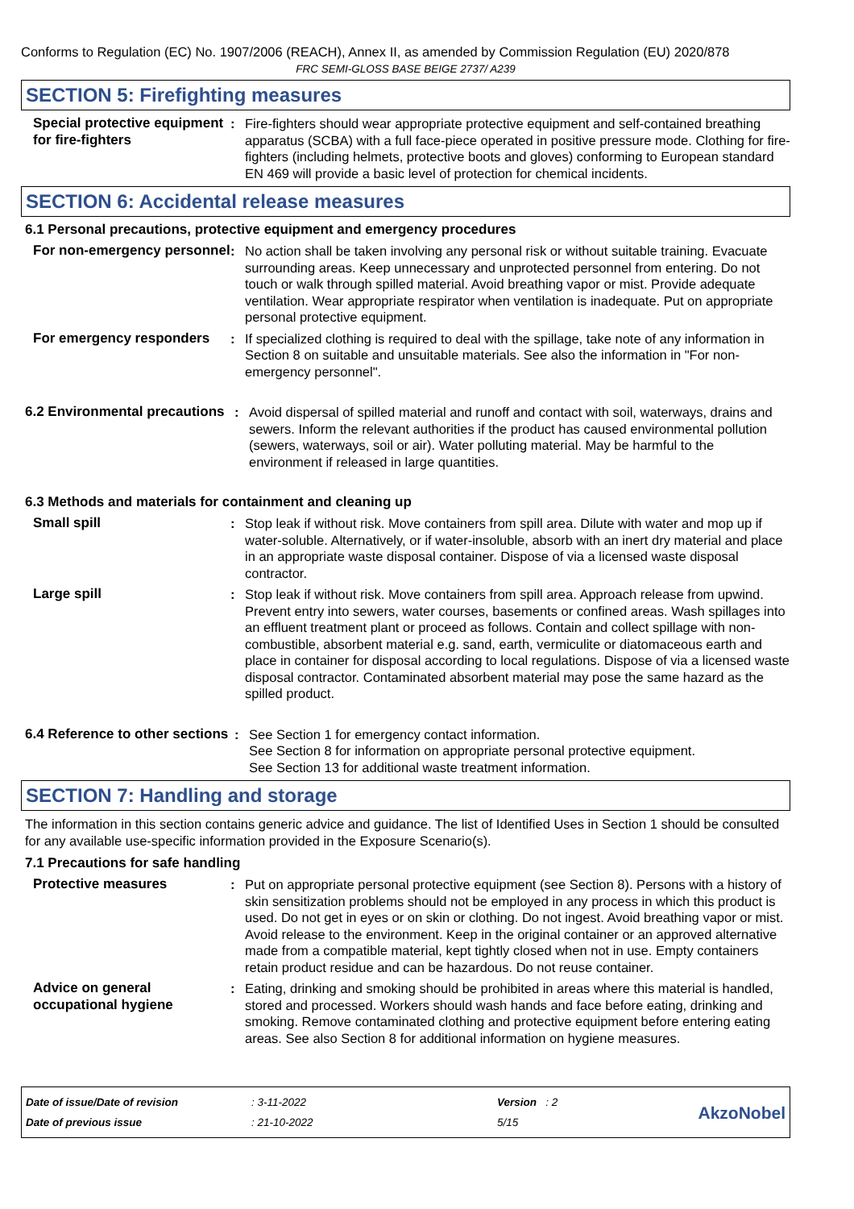Conforms to Regulation (EC) No. 1907/2006 (REACH), Annex II, as amended by Commission Regulation (EU) 2020/878
FRC SEMI-GLOSS BASE BEIGE 2737/ A239
SECTION 5: Firefighting measures
Special protective equipment for fire-fighters
: Fire-fighters should wear appropriate protective equipment and self-contained breathing apparatus (SCBA) with a full face-piece operated in positive pressure mode. Clothing for fire-fighters (including helmets, protective boots and gloves) conforming to European standard EN 469 will provide a basic level of protection for chemical incidents.
SECTION 6: Accidental release measures
6.1 Personal precautions, protective equipment and emergency procedures
For non-emergency personnel
: No action shall be taken involving any personal risk or without suitable training. Evacuate surrounding areas. Keep unnecessary and unprotected personnel from entering. Do not touch or walk through spilled material. Avoid breathing vapor or mist. Provide adequate ventilation. Wear appropriate respirator when ventilation is inadequate. Put on appropriate personal protective equipment.
For emergency responders : If specialized clothing is required to deal with the spillage, take note of any information in Section 8 on suitable and unsuitable materials. See also the information in "For non-emergency personnel".
6.2 Environmental precautions
: Avoid dispersal of spilled material and runoff and contact with soil, waterways, drains and sewers. Inform the relevant authorities if the product has caused environmental pollution (sewers, waterways, soil or air). Water polluting material. May be harmful to the environment if released in large quantities.
6.3 Methods and materials for containment and cleaning up
Small spill : Stop leak if without risk. Move containers from spill area. Dilute with water and mop up if water-soluble. Alternatively, or if water-insoluble, absorb with an inert dry material and place in an appropriate waste disposal container. Dispose of via a licensed waste disposal contractor.
Large spill : Stop leak if without risk. Move containers from spill area. Approach release from upwind. Prevent entry into sewers, water courses, basements or confined areas. Wash spillages into an effluent treatment plant or proceed as follows. Contain and collect spillage with non-combustible, absorbent material e.g. sand, earth, vermiculite or diatomaceous earth and place in container for disposal according to local regulations. Dispose of via a licensed waste disposal contractor. Contaminated absorbent material may pose the same hazard as the spilled product.
6.4 Reference to other sections
: See Section 1 for emergency contact information.
See Section 8 for information on appropriate personal protective equipment.
See Section 13 for additional waste treatment information.
SECTION 7: Handling and storage
The information in this section contains generic advice and guidance. The list of Identified Uses in Section 1 should be consulted for any available use-specific information provided in the Exposure Scenario(s).
7.1 Precautions for safe handling
Protective measures : Put on appropriate personal protective equipment (see Section 8). Persons with a history of skin sensitization problems should not be employed in any process in which this product is used. Do not get in eyes or on skin or clothing. Do not ingest. Avoid breathing vapor or mist. Avoid release to the environment. Keep in the original container or an approved alternative made from a compatible material, kept tightly closed when not in use. Empty containers retain product residue and can be hazardous. Do not reuse container.
Advice on general occupational hygiene
: Eating, drinking and smoking should be prohibited in areas where this material is handled, stored and processed. Workers should wash hands and face before eating, drinking and smoking. Remove contaminated clothing and protective equipment before entering eating areas. See also Section 8 for additional information on hygiene measures.
Date of issue/Date of revision
Date of previous issue
: 3-11-2022
: 21-10-2022
Version : 2
5/15
AkzoNobel